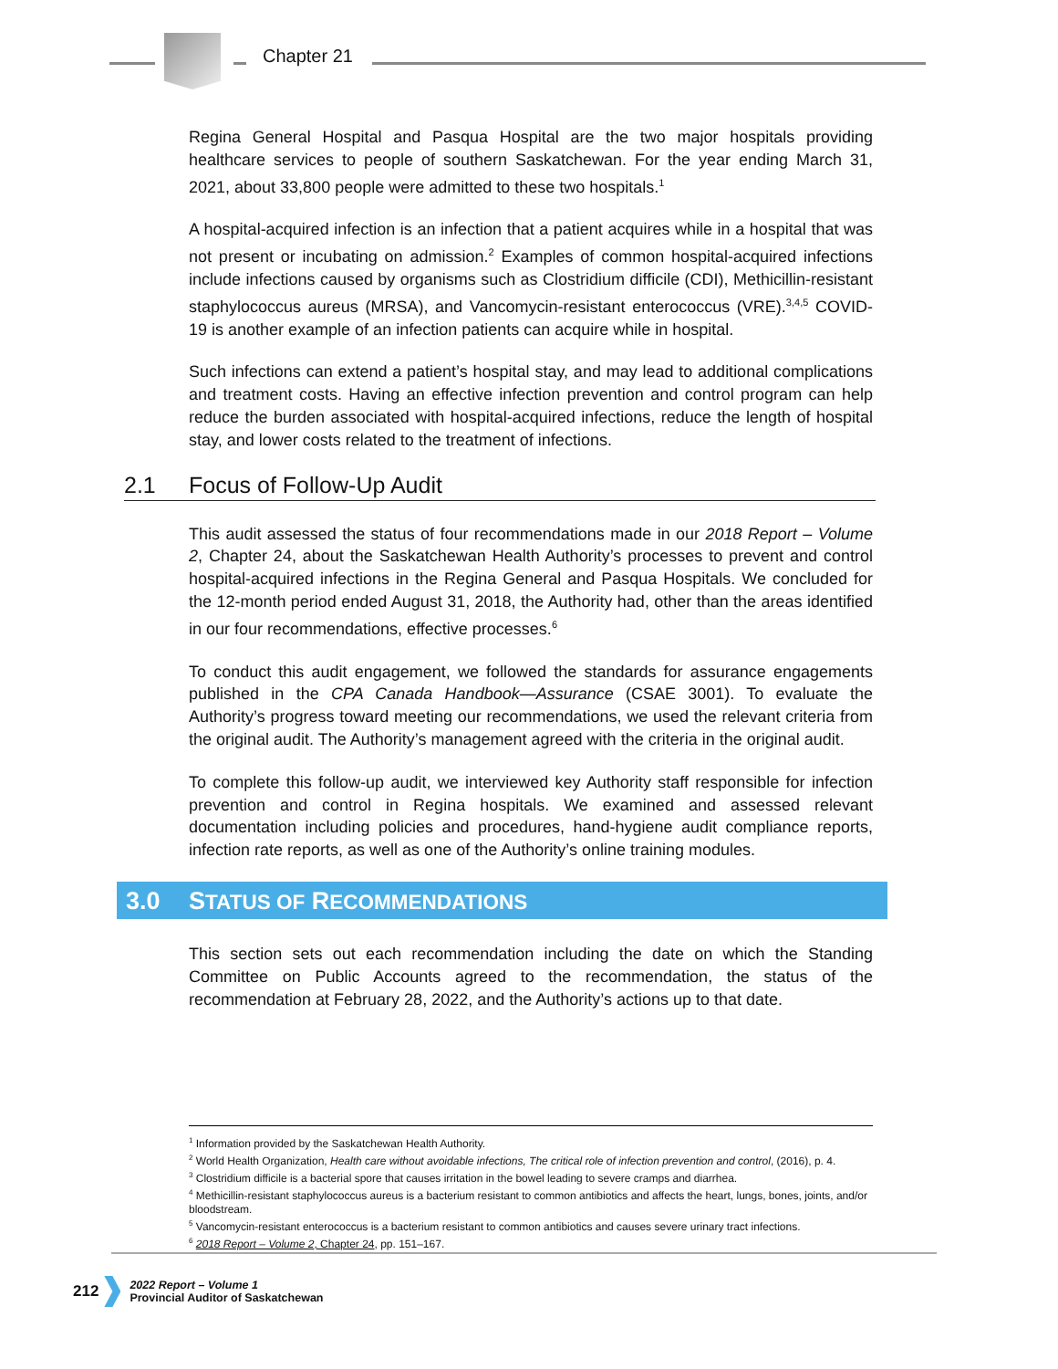Chapter 21
Regina General Hospital and Pasqua Hospital are the two major hospitals providing healthcare services to people of southern Saskatchewan. For the year ending March 31, 2021, about 33,800 people were admitted to these two hospitals.<sup>1</sup>
A hospital-acquired infection is an infection that a patient acquires while in a hospital that was not present or incubating on admission.<sup>2</sup> Examples of common hospital-acquired infections include infections caused by organisms such as Clostridium difficile (CDI), Methicillin-resistant staphylococcus aureus (MRSA), and Vancomycin-resistant enterococcus (VRE).<sup>3,4,5</sup> COVID-19 is another example of an infection patients can acquire while in hospital.
Such infections can extend a patient’s hospital stay, and may lead to additional complications and treatment costs. Having an effective infection prevention and control program can help reduce the burden associated with hospital-acquired infections, reduce the length of hospital stay, and lower costs related to the treatment of infections.
2.1 Focus of Follow-Up Audit
This audit assessed the status of four recommendations made in our 2018 Report – Volume 2, Chapter 24, about the Saskatchewan Health Authority’s processes to prevent and control hospital-acquired infections in the Regina General and Pasqua Hospitals. We concluded for the 12-month period ended August 31, 2018, the Authority had, other than the areas identified in our four recommendations, effective processes.<sup>6</sup>
To conduct this audit engagement, we followed the standards for assurance engagements published in the CPA Canada Handbook—Assurance (CSAE 3001). To evaluate the Authority’s progress toward meeting our recommendations, we used the relevant criteria from the original audit. The Authority’s management agreed with the criteria in the original audit.
To complete this follow-up audit, we interviewed key Authority staff responsible for infection prevention and control in Regina hospitals. We examined and assessed relevant documentation including policies and procedures, hand-hygiene audit compliance reports, infection rate reports, as well as one of the Authority’s online training modules.
3.0 STATUS OF RECOMMENDATIONS
This section sets out each recommendation including the date on which the Standing Committee on Public Accounts agreed to the recommendation, the status of the recommendation at February 28, 2022, and the Authority’s actions up to that date.
<sup>1</sup> Information provided by the Saskatchewan Health Authority.
<sup>2</sup> World Health Organization, Health care without avoidable infections, The critical role of infection prevention and control, (2016), p. 4.
<sup>3</sup> Clostridium difficile is a bacterial spore that causes irritation in the bowel leading to severe cramps and diarrhea.
<sup>4</sup> Methicillin-resistant staphylococcus aureus is a bacterium resistant to common antibiotics and affects the heart, lungs, bones, joints, and/or bloodstream.
<sup>5</sup> Vancomycin-resistant enterococcus is a bacterium resistant to common antibiotics and causes severe urinary tract infections.
<sup>6</sup> 2018 Report – Volume 2, Chapter 24, pp. 151–167.
212
2022 Report – Volume 1
Provincial Auditor of Saskatchewan